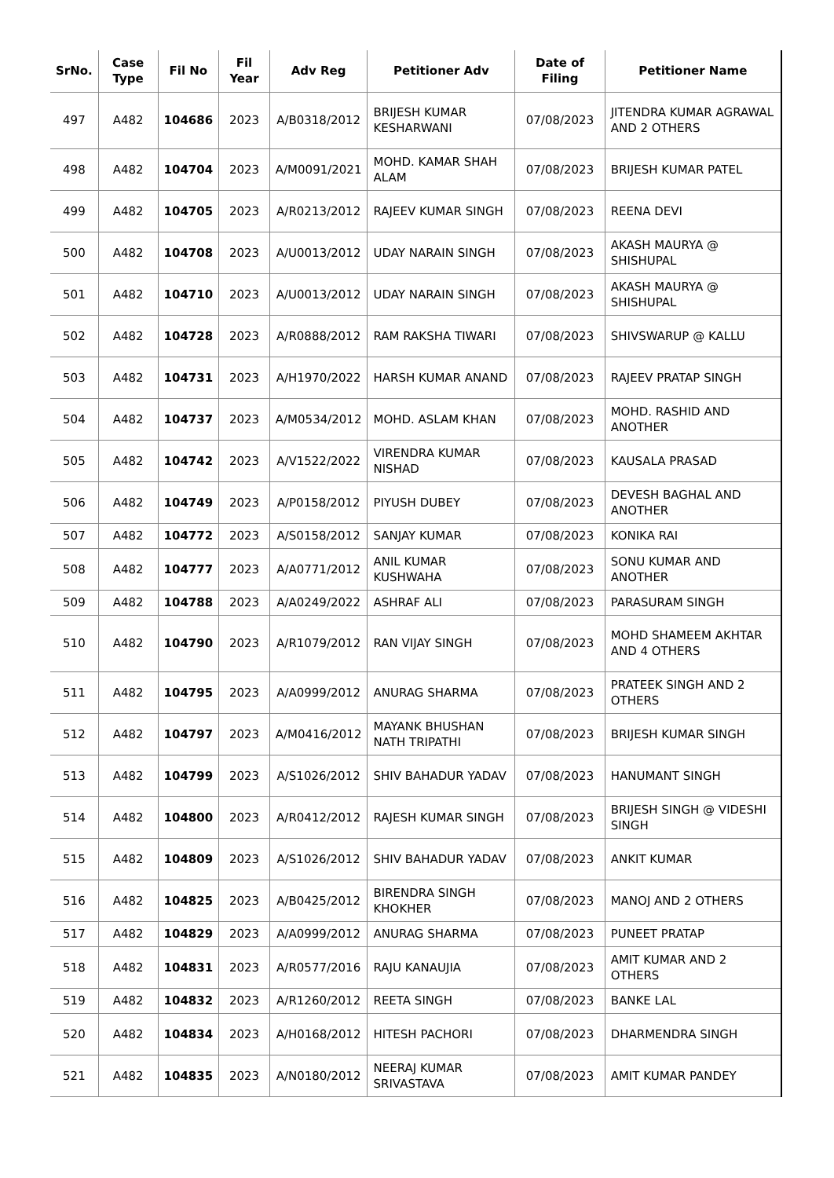| SrNo. | Case Type | Fil No | Fil Year | Adv Reg | Petitioner Adv | Date of Filing | Petitioner Name |
| --- | --- | --- | --- | --- | --- | --- | --- |
| 497 | A482 | 104686 | 2023 | A/B0318/2012 | BRIJESH KUMAR KESHARWANI | 07/08/2023 | JITENDRA KUMAR AGRAWAL AND 2 OTHERS |
| 498 | A482 | 104704 | 2023 | A/M0091/2021 | MOHD. KAMAR SHAH ALAM | 07/08/2023 | BRIJESH KUMAR PATEL |
| 499 | A482 | 104705 | 2023 | A/R0213/2012 | RAJEEV KUMAR SINGH | 07/08/2023 | REENA DEVI |
| 500 | A482 | 104708 | 2023 | A/U0013/2012 | UDAY NARAIN SINGH | 07/08/2023 | AKASH MAURYA @ SHISHUPAL |
| 501 | A482 | 104710 | 2023 | A/U0013/2012 | UDAY NARAIN SINGH | 07/08/2023 | AKASH MAURYA @ SHISHUPAL |
| 502 | A482 | 104728 | 2023 | A/R0888/2012 | RAM RAKSHA TIWARI | 07/08/2023 | SHIVSWARUP @ KALLU |
| 503 | A482 | 104731 | 2023 | A/H1970/2022 | HARSH KUMAR ANAND | 07/08/2023 | RAJEEV PRATAP SINGH |
| 504 | A482 | 104737 | 2023 | A/M0534/2012 | MOHD. ASLAM KHAN | 07/08/2023 | MOHD. RASHID AND ANOTHER |
| 505 | A482 | 104742 | 2023 | A/V1522/2022 | VIRENDRA KUMAR NISHAD | 07/08/2023 | KAUSALA PRASAD |
| 506 | A482 | 104749 | 2023 | A/P0158/2012 | PIYUSH DUBEY | 07/08/2023 | DEVESH BAGHAL AND ANOTHER |
| 507 | A482 | 104772 | 2023 | A/S0158/2012 | SANJAY KUMAR | 07/08/2023 | KONIKA RAI |
| 508 | A482 | 104777 | 2023 | A/A0771/2012 | ANIL KUMAR KUSHWAHA | 07/08/2023 | SONU KUMAR AND ANOTHER |
| 509 | A482 | 104788 | 2023 | A/A0249/2022 | ASHRAF ALI | 07/08/2023 | PARASURAM SINGH |
| 510 | A482 | 104790 | 2023 | A/R1079/2012 | RAN VIJAY SINGH | 07/08/2023 | MOHD SHAMEEM AKHTAR AND 4 OTHERS |
| 511 | A482 | 104795 | 2023 | A/A0999/2012 | ANURAG SHARMA | 07/08/2023 | PRATEEK SINGH AND 2 OTHERS |
| 512 | A482 | 104797 | 2023 | A/M0416/2012 | MAYANK BHUSHAN NATH TRIPATHI | 07/08/2023 | BRIJESH KUMAR SINGH |
| 513 | A482 | 104799 | 2023 | A/S1026/2012 | SHIV BAHADUR YADAV | 07/08/2023 | HANUMANT SINGH |
| 514 | A482 | 104800 | 2023 | A/R0412/2012 | RAJESH KUMAR SINGH | 07/08/2023 | BRIJESH SINGH @ VIDESHI SINGH |
| 515 | A482 | 104809 | 2023 | A/S1026/2012 | SHIV BAHADUR YADAV | 07/08/2023 | ANKIT KUMAR |
| 516 | A482 | 104825 | 2023 | A/B0425/2012 | BIRENDRA SINGH KHOKHER | 07/08/2023 | MANOJ AND 2 OTHERS |
| 517 | A482 | 104829 | 2023 | A/A0999/2012 | ANURAG SHARMA | 07/08/2023 | PUNEET PRATAP |
| 518 | A482 | 104831 | 2023 | A/R0577/2016 | RAJU KANAUJIA | 07/08/2023 | AMIT KUMAR AND 2 OTHERS |
| 519 | A482 | 104832 | 2023 | A/R1260/2012 | REETA SINGH | 07/08/2023 | BANKE LAL |
| 520 | A482 | 104834 | 2023 | A/H0168/2012 | HITESH PACHORI | 07/08/2023 | DHARMENDRA SINGH |
| 521 | A482 | 104835 | 2023 | A/N0180/2012 | NEERAJ KUMAR SRIVASTAVA | 07/08/2023 | AMIT KUMAR PANDEY |